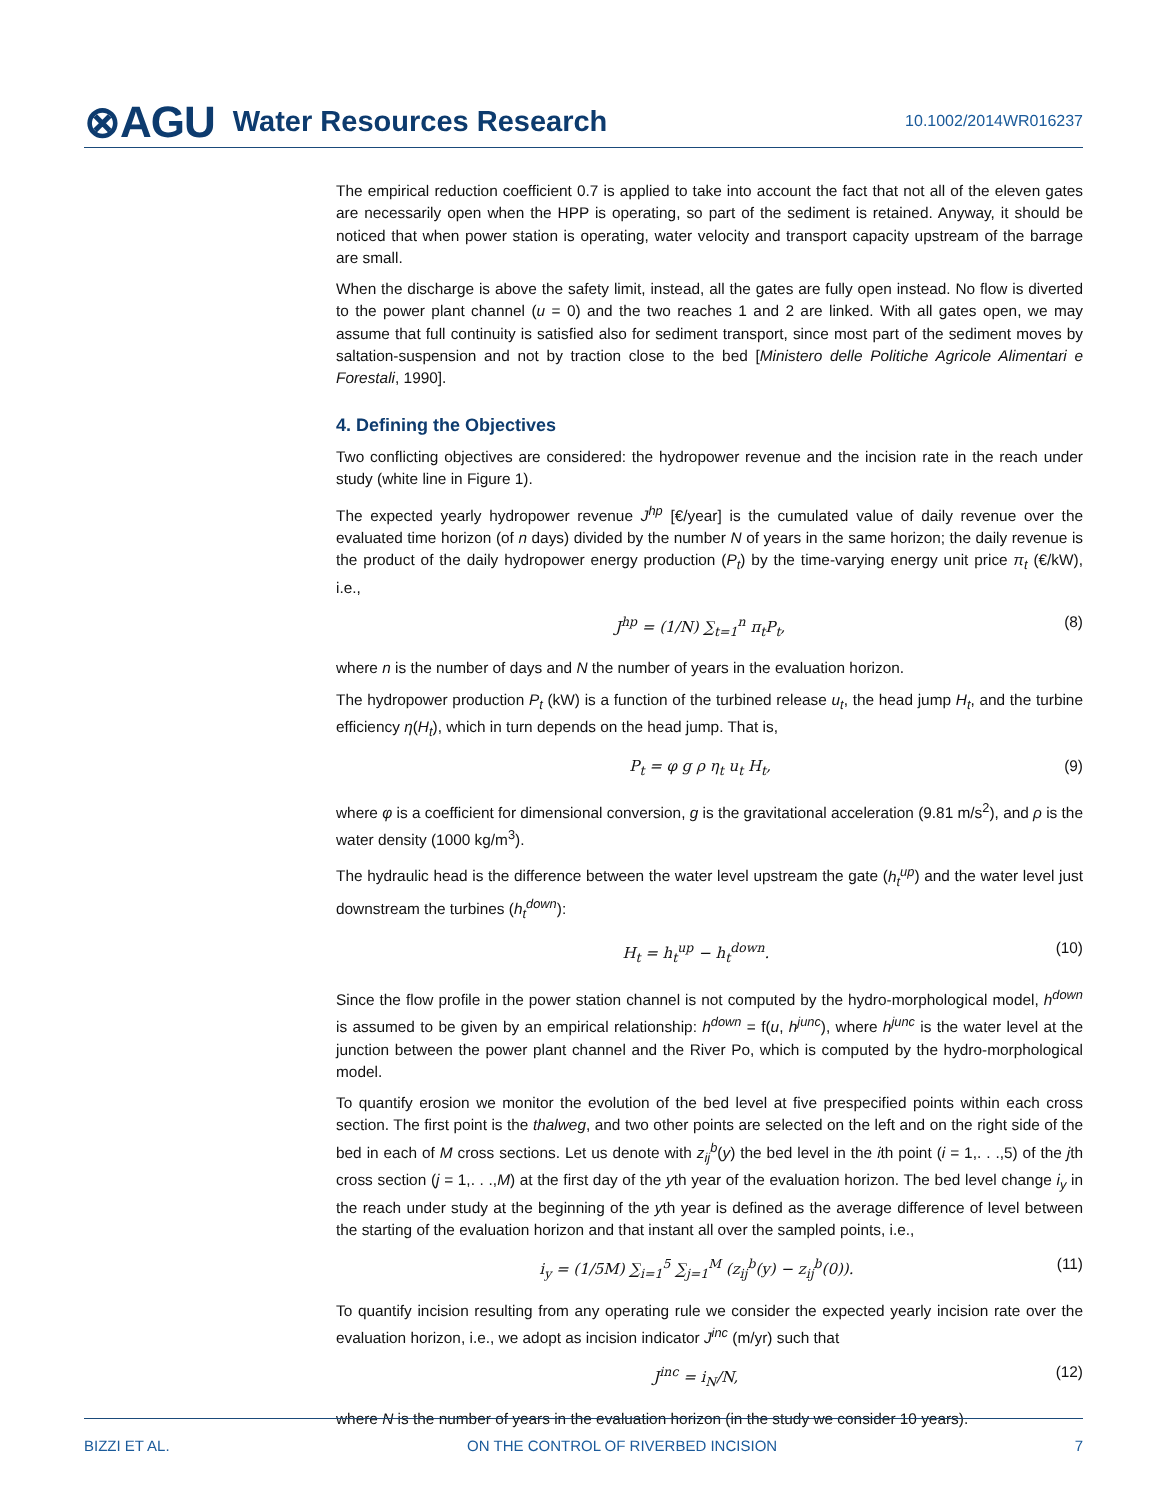⊗AGU Water Resources Research 10.1002/2014WR016237
The empirical reduction coefficient 0.7 is applied to take into account the fact that not all of the eleven gates are necessarily open when the HPP is operating, so part of the sediment is retained. Anyway, it should be noticed that when power station is operating, water velocity and transport capacity upstream of the barrage are small.
When the discharge is above the safety limit, instead, all the gates are fully open instead. No flow is diverted to the power plant channel (u = 0) and the two reaches 1 and 2 are linked. With all gates open, we may assume that full continuity is satisfied also for sediment transport, since most part of the sediment moves by saltation-suspension and not by traction close to the bed [Ministero delle Politiche Agricole Alimentari e Forestali, 1990].
4. Defining the Objectives
Two conflicting objectives are considered: the hydropower revenue and the incision rate in the reach under study (white line in Figure 1).
The expected yearly hydropower revenue J<sup>hp</sup> [€/year] is the cumulated value of daily revenue over the evaluated time horizon (of n days) divided by the number N of years in the same horizon; the daily revenue is the product of the daily hydropower energy production (P<sub>t</sub>) by the time-varying energy unit price π<sub>t</sub> (€/kW), i.e.,
J<sup>hp</sup> = (1/N) ∑<sub>t=1</sub><sup>n</sup> π<sub>t</sub>P<sub>t</sub>, (8)
where n is the number of days and N the number of years in the evaluation horizon.
The hydropower production P<sub>t</sub> (kW) is a function of the turbined release u<sub>t</sub>, the head jump H<sub>t</sub>, and the turbine efficiency η(H<sub>t</sub>), which in turn depends on the head jump. That is,
P<sub>t</sub> = φ g ρ η<sub>t</sub> u<sub>t</sub> H<sub>t</sub>, (9)
where φ is a coefficient for dimensional conversion, g is the gravitational acceleration (9.81 m/s<sup>2</sup>), and ρ is the water density (1000 kg/m<sup>3</sup>).
The hydraulic head is the difference between the water level upstream the gate (h<sub>t</sub><sup>up</sup>) and the water level just downstream the turbines (h<sub>t</sub><sup>down</sup>):
H<sub>t</sub> = h<sub>t</sub><sup>up</sup> − h<sub>t</sub><sup>down</sup>. (10)
Since the flow profile in the power station channel is not computed by the hydro-morphological model, h<sup>down</sup> is assumed to be given by an empirical relationship: h<sup>down</sup> = f(u, h<sup>junc</sup>), where h<sup>junc</sup> is the water level at the junction between the power plant channel and the River Po, which is computed by the hydro-morphological model.
To quantify erosion we monitor the evolution of the bed level at five prespecified points within each cross section. The first point is the thalweg, and two other points are selected on the left and on the right side of the bed in each of M cross sections. Let us denote with z<sub>ij</sub><sup>b</sup>(y) the bed level in the ith point (i = 1,. . .,5) of the jth cross section (j = 1,. . .,M) at the first day of the yth year of the evaluation horizon. The bed level change i<sub>y</sub> in the reach under study at the beginning of the yth year is defined as the average difference of level between the starting of the evaluation horizon and that instant all over the sampled points, i.e.,
i<sub>y</sub> = (1/5M) ∑<sub>i=1</sub><sup>5</sup> ∑<sub>j=1</sub><sup>M</sup> (z<sub>ij</sub><sup>b</sup>(y) − z<sub>ij</sub><sup>b</sup>(0)). (11)
To quantify incision resulting from any operating rule we consider the expected yearly incision rate over the evaluation horizon, i.e., we adopt as incision indicator J<sup>inc</sup> (m/yr) such that
J<sup>inc</sup> = i<sub>N</sub>/N, (12)
where N is the number of years in the evaluation horizon (in the study we consider 10 years).
BIZZI ET AL. ON THE CONTROL OF RIVERBED INCISION 7